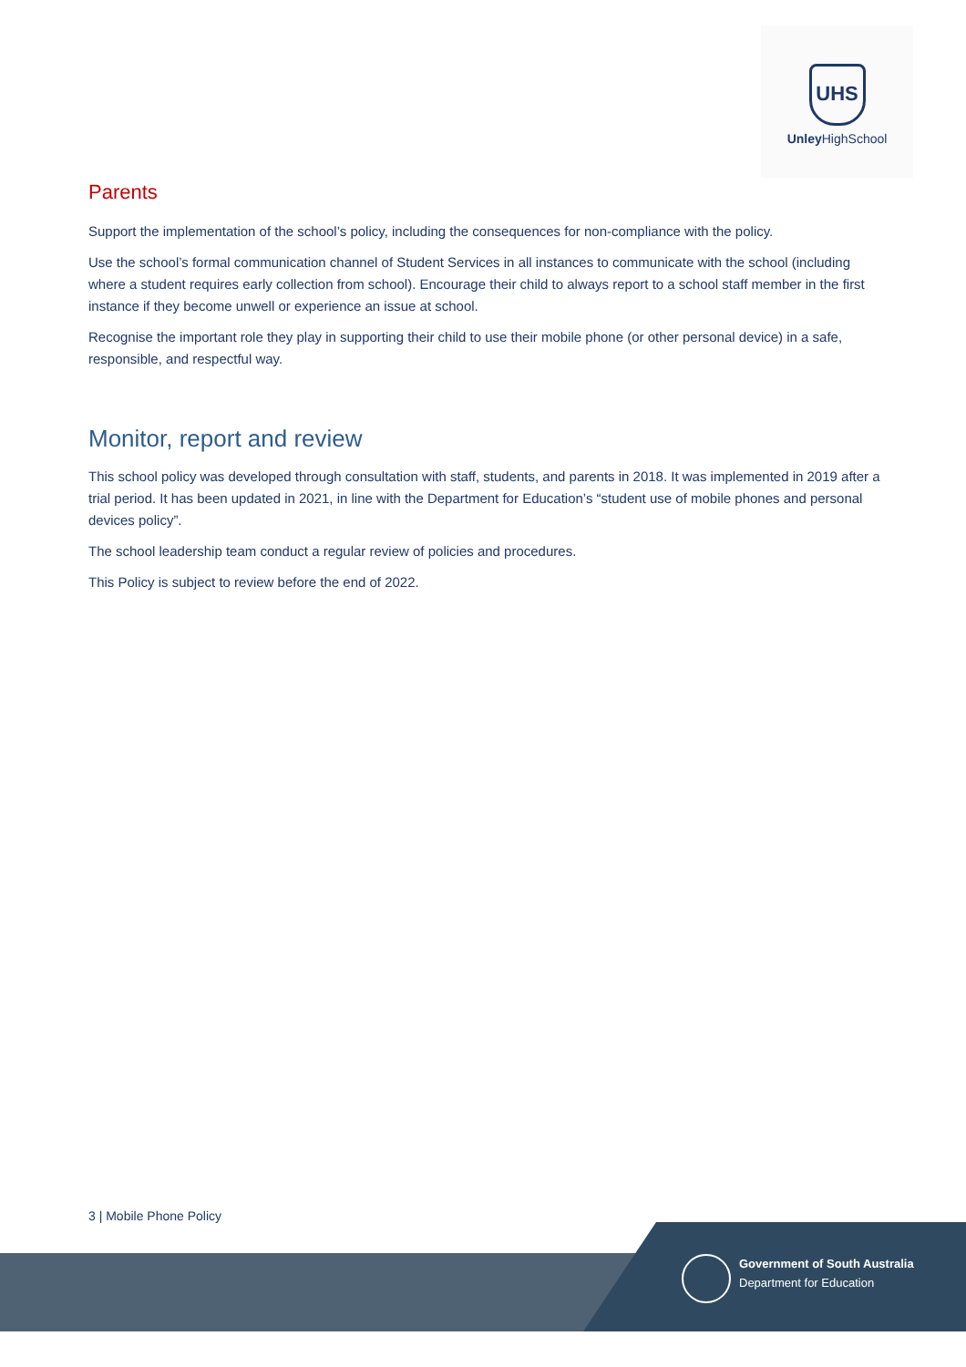UHS
Unley HighSchool
Parents
Support the implementation of the school’s policy, including the consequences for non-compliance with the policy.
Use the school’s formal communication channel of Student Services in all instances to communicate with the school (including where a student requires early collection from school). Encourage their child to always report to a school staff member in the first instance if they become unwell or experience an issue at school.
Recognise the important role they play in supporting their child to use their mobile phone (or other personal device) in a safe, responsible, and respectful way.
Monitor, report and review
This school policy was developed through consultation with staff, students, and parents in 2018. It was implemented in 2019 after a trial period. It has been updated in 2021, in line with the Department for Education’s “student use of mobile phones and personal devices policy”.
The school leadership team conduct a regular review of policies and procedures.
This Policy is subject to review before the end of 2022.
3 | Mobile Phone Policy
Government of South Australia
Department for Education